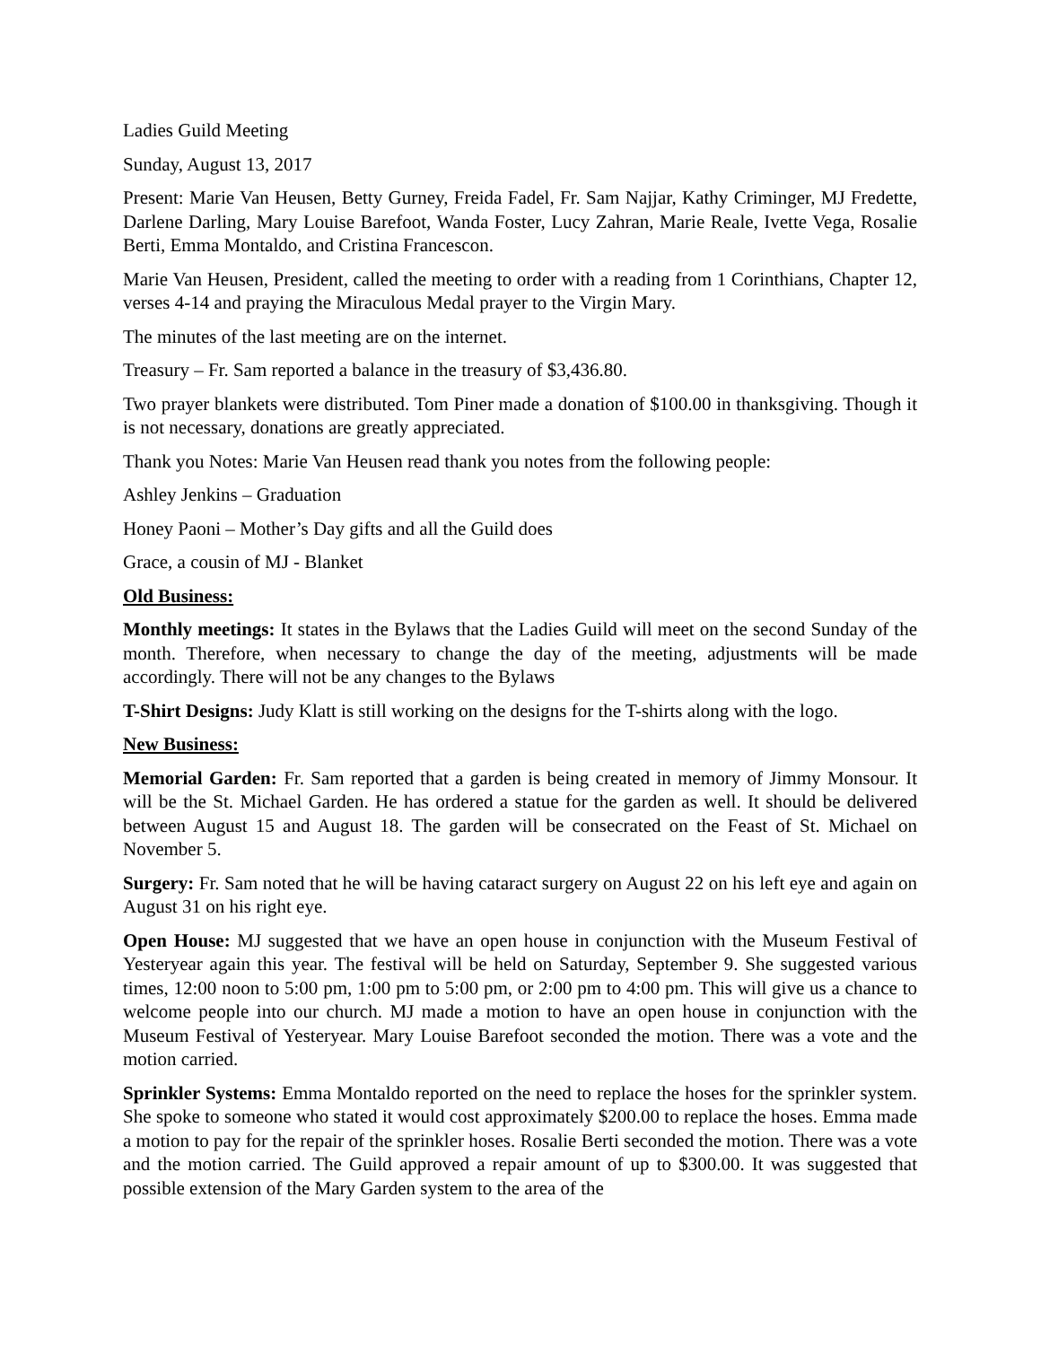Ladies Guild Meeting
Sunday, August 13, 2017
Present: Marie Van Heusen, Betty Gurney, Freida Fadel, Fr. Sam Najjar, Kathy Criminger, MJ Fredette, Darlene Darling, Mary Louise Barefoot, Wanda Foster, Lucy Zahran, Marie Reale, Ivette Vega, Rosalie Berti, Emma Montaldo, and Cristina Francescon.
Marie Van Heusen, President, called the meeting to order with a reading from 1 Corinthians, Chapter 12, verses 4-14 and praying the Miraculous Medal prayer to the Virgin Mary.
The minutes of the last meeting are on the internet.
Treasury – Fr. Sam reported a balance in the treasury of $3,436.80.
Two prayer blankets were distributed. Tom Piner made a donation of $100.00 in thanksgiving. Though it is not necessary, donations are greatly appreciated.
Thank you Notes: Marie Van Heusen read thank you notes from the following people:
Ashley Jenkins – Graduation
Honey Paoni – Mother’s Day gifts and all the Guild does
Grace, a cousin of MJ - Blanket
Old Business:
Monthly meetings: It states in the Bylaws that the Ladies Guild will meet on the second Sunday of the month. Therefore, when necessary to change the day of the meeting, adjustments will be made accordingly. There will not be any changes to the Bylaws
T-Shirt Designs: Judy Klatt is still working on the designs for the T-shirts along with the logo.
New Business:
Memorial Garden: Fr. Sam reported that a garden is being created in memory of Jimmy Monsour. It will be the St. Michael Garden. He has ordered a statue for the garden as well. It should be delivered between August 15 and August 18. The garden will be consecrated on the Feast of St. Michael on November 5.
Surgery: Fr. Sam noted that he will be having cataract surgery on August 22 on his left eye and again on August 31 on his right eye.
Open House: MJ suggested that we have an open house in conjunction with the Museum Festival of Yesteryear again this year. The festival will be held on Saturday, September 9. She suggested various times, 12:00 noon to 5:00 pm, 1:00 pm to 5:00 pm, or 2:00 pm to 4:00 pm. This will give us a chance to welcome people into our church. MJ made a motion to have an open house in conjunction with the Museum Festival of Yesteryear. Mary Louise Barefoot seconded the motion. There was a vote and the motion carried.
Sprinkler Systems: Emma Montaldo reported on the need to replace the hoses for the sprinkler system. She spoke to someone who stated it would cost approximately $200.00 to replace the hoses. Emma made a motion to pay for the repair of the sprinkler hoses. Rosalie Berti seconded the motion. There was a vote and the motion carried. The Guild approved a repair amount of up to $300.00. It was suggested that possible extension of the Mary Garden system to the area of the